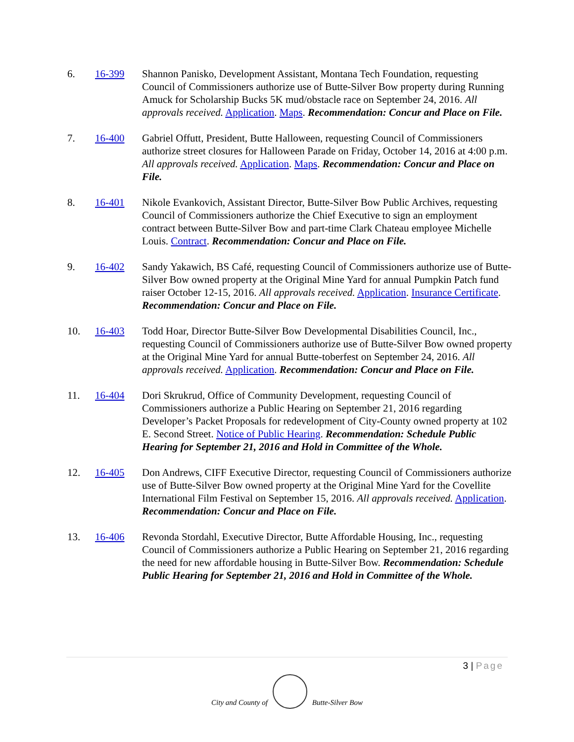6. 16-399 Shannon Panisko, Development Assistant, Montana Tech Foundation, requesting Council of Commissioners authorize use of Butte-Silver Bow property during Running Amuck for Scholarship Bucks 5K mud/obstacle race on September 24, 2016. All approvals received. Application. Maps. Recommendation: Concur and Place on File.
7. 16-400 Gabriel Offutt, President, Butte Halloween, requesting Council of Commissioners authorize street closures for Halloween Parade on Friday, October 14, 2016 at 4:00 p.m. All approvals received. Application. Maps. Recommendation: Concur and Place on File.
8. 16-401 Nikole Evankovich, Assistant Director, Butte-Silver Bow Public Archives, requesting Council of Commissioners authorize the Chief Executive to sign an employment contract between Butte-Silver Bow and part-time Clark Chateau employee Michelle Louis. Contract. Recommendation: Concur and Place on File.
9. 16-402 Sandy Yakawich, BS Café, requesting Council of Commissioners authorize use of Butte-Silver Bow owned property at the Original Mine Yard for annual Pumpkin Patch fund raiser October 12-15, 2016. All approvals received. Application. Insurance Certificate. Recommendation: Concur and Place on File.
10. 16-403 Todd Hoar, Director Butte-Silver Bow Developmental Disabilities Council, Inc., requesting Council of Commissioners authorize use of Butte-Silver Bow owned property at the Original Mine Yard for annual Butte-toberfest on September 24, 2016. All approvals received. Application. Recommendation: Concur and Place on File.
11. 16-404 Dori Skrukrud, Office of Community Development, requesting Council of Commissioners authorize a Public Hearing on September 21, 2016 regarding Developer’s Packet Proposals for redevelopment of City-County owned property at 102 E. Second Street. Notice of Public Hearing. Recommendation: Schedule Public Hearing for September 21, 2016 and Hold in Committee of the Whole.
12. 16-405 Don Andrews, CIFF Executive Director, requesting Council of Commissioners authorize use of Butte-Silver Bow owned property at the Original Mine Yard for the Covellite International Film Festival on September 15, 2016. All approvals received. Application. Recommendation: Concur and Place on File.
13. 16-406 Revonda Stordahl, Executive Director, Butte Affordable Housing, Inc., requesting Council of Commissioners authorize a Public Hearing on September 21, 2016 regarding the need for new affordable housing in Butte-Silver Bow. Recommendation: Schedule Public Hearing for September 21, 2016 and Hold in Committee of the Whole.
3 | Page
City and County of
Butte-Silver Bow